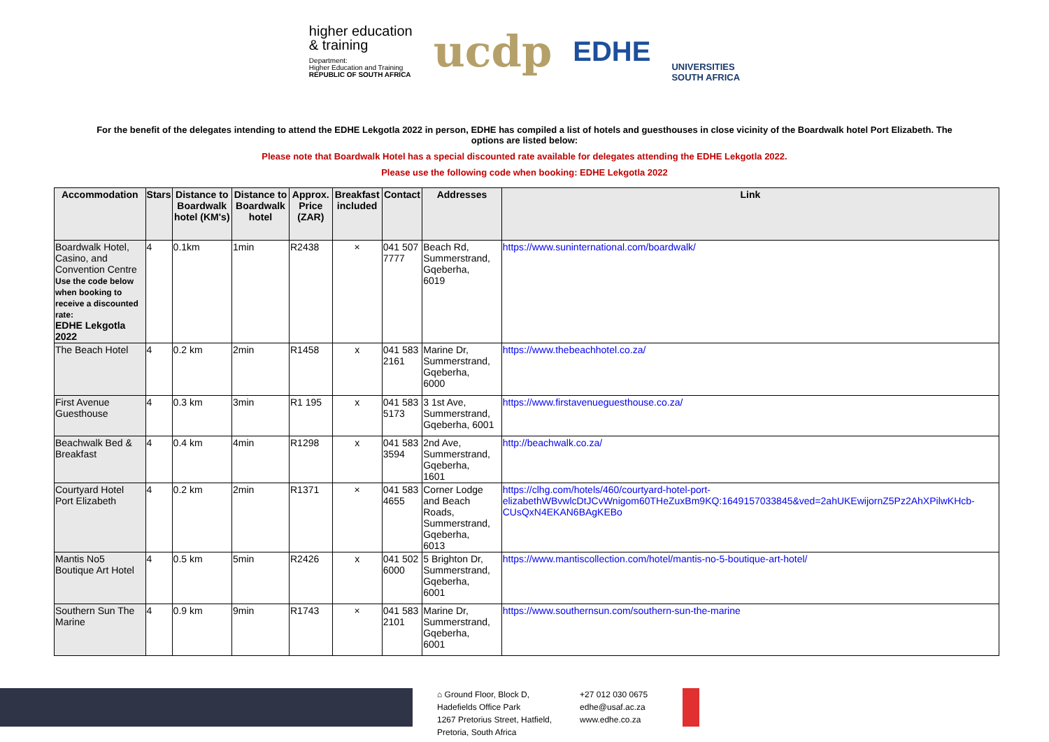higher education
& training
Department:
Higher Education and Training
REPUBLIC OF SOUTH AFRICA
ucdp
EDHE
UNIVERSITIES
SOUTH AFRICA
For the benefit of the delegates intending to attend the EDHE Lekgotla 2022 in person, EDHE has compiled a list of hotels and guesthouses in close vicinity of the Boardwalk hotel Port Elizabeth. The options are listed below:
Please note that Boardwalk Hotel has a special discounted rate available for delegates attending the EDHE Lekgotla 2022.
Please use the following code when booking: EDHE Lekgotla 2022
| Accommodation | Stars | Distance to Boardwalk hotel (KM's) | Distance to Boardwalk hotel | Approx. Price (ZAR) | Breakfast included | Contact | Addresses | Link |
| --- | --- | --- | --- | --- | --- | --- | --- | --- |
| Boardwalk Hotel, Casino, and Convention Centre Use the code below when booking to receive a discounted rate: EDHE Lekgotla 2022 | 4 | 0.1km | 1min | R2438 | × | 041 507 7777 | Beach Rd, Summerstrand, Gqeberha, 6019 | https://www.suninternational.com/boardwalk/ |
| The Beach Hotel | 4 | 0.2 km | 2min | R1458 | x | 041 583 2161 | Marine Dr, Summerstrand, Gqeberha, 6000 | https://www.thebeachhotel.co.za/ |
| First Avenue Guesthouse | 4 | 0.3 km | 3min | R1 195 | x | 041 583 5173 | 3 1st Ave, Summerstrand, Gqeberha, 6001 | https://www.firstavenueguesthouse.co.za/ |
| Beachwalk Bed & Breakfast | 4 | 0.4 km | 4min | R1298 | x | 041 583 3594 | 2nd Ave, Summerstrand, Gqeberha, 1601 | http://beachwalk.co.za/ |
| Courtyard Hotel Port Elizabeth | 4 | 0.2 km | 2min | R1371 | × | 041 583 4655 | Corner Lodge and Beach Roads, Summerstrand, Gqeberha, 6013 | https://clhg.com/hotels/460/courtyard-hotel-port-elizabethWBvwlcDtJCvWnigom60THeZuxBm9KQ:1649157033845&ved=2ahUKEwijornZ5Pz2AhXPilwKHcb-CUsQxN4EKAN6BAgKEBo |
| Mantis No5 Boutique Art Hotel | 4 | 0.5 km | 5min | R2426 | x | 041 502 6000 | 5 Brighton Dr, Summerstrand, Gqeberha, 6001 | https://www.mantiscollection.com/hotel/mantis-no-5-boutique-art-hotel/ |
| Southern Sun The Marine | 4 | 0.9 km | 9min | R1743 | × | 041 583 2101 | Marine Dr, Summerstrand, Gqeberha, 6001 | https://www.southernsun.com/southern-sun-the-marine |
⌂ Ground Floor, Block D,
Hadefields Office Park
1267 Pretorius Street, Hatfield,
Pretoria, South Africa
+27 012 030 0675
edhe@usaf.ac.za
www.edhe.co.za